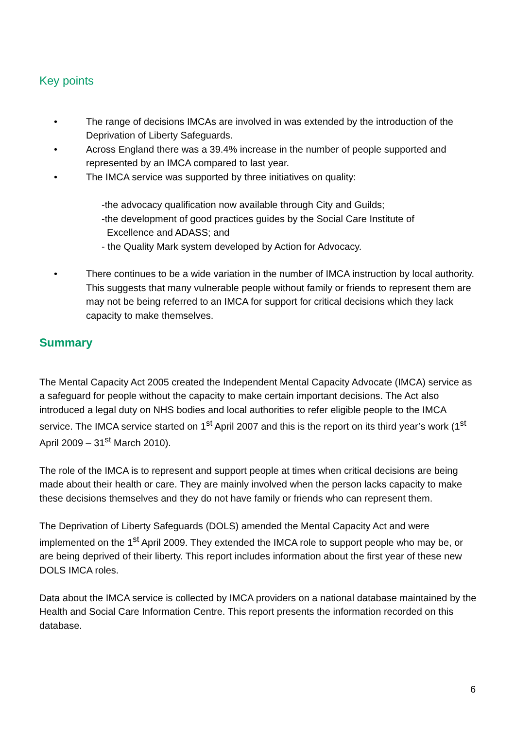Key points
• The range of decisions IMCAs are involved in was extended by the introduction of the Deprivation of Liberty Safeguards.
• Across England there was a 39.4% increase in the number of people supported and represented by an IMCA compared to last year.
• The IMCA service was supported by three initiatives on quality:
-the advocacy qualification now available through City and Guilds;
-the development of good practices guides by the Social Care Institute of
Excellence and ADASS; and
- the Quality Mark system developed by Action for Advocacy.
• There continues to be a wide variation in the number of IMCA instruction by local authority. This suggests that many vulnerable people without family or friends to represent them are may not be being referred to an IMCA for support for critical decisions which they lack capacity to make themselves.
Summary
The Mental Capacity Act 2005 created the Independent Mental Capacity Advocate (IMCA) service as a safeguard for people without the capacity to make certain important decisions. The Act also introduced a legal duty on NHS bodies and local authorities to refer eligible people to the IMCA service. The IMCA service started on 1<sup>st</sup> April 2007 and this is the report on its third year’s work (1<sup>st</sup> April 2009 – 31<sup>st</sup> March 2010).
The role of the IMCA is to represent and support people at times when critical decisions are being made about their health or care. They are mainly involved when the person lacks capacity to make these decisions themselves and they do not have family or friends who can represent them.
The Deprivation of Liberty Safeguards (DOLS) amended the Mental Capacity Act and were implemented on the 1<sup>st</sup> April 2009. They extended the IMCA role to support people who may be, or are being deprived of their liberty. This report includes information about the first year of these new DOLS IMCA roles.
Data about the IMCA service is collected by IMCA providers on a national database maintained by the Health and Social Care Information Centre. This report presents the information recorded on this database.
6